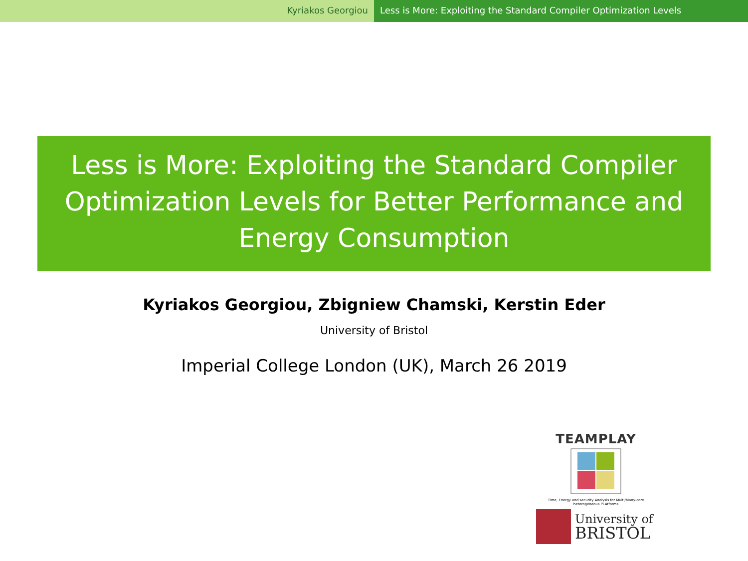Kyriakos Georgiou Less is More: Exploiting the Standard Compiler Optimization Levels
Less is More: Exploiting the Standard Compiler
Optimization Levels for Better Performance and
Energy Consumption
Kyriakos Georgiou, Zbigniew Chamski, Kerstin Eder
University of Bristol
Imperial College London (UK), March 26 2019
TEAMPLAY
Time, Energy and security Analysis for Multi/Many-core heterogeneous PLAtforms
University of
BRISTOL